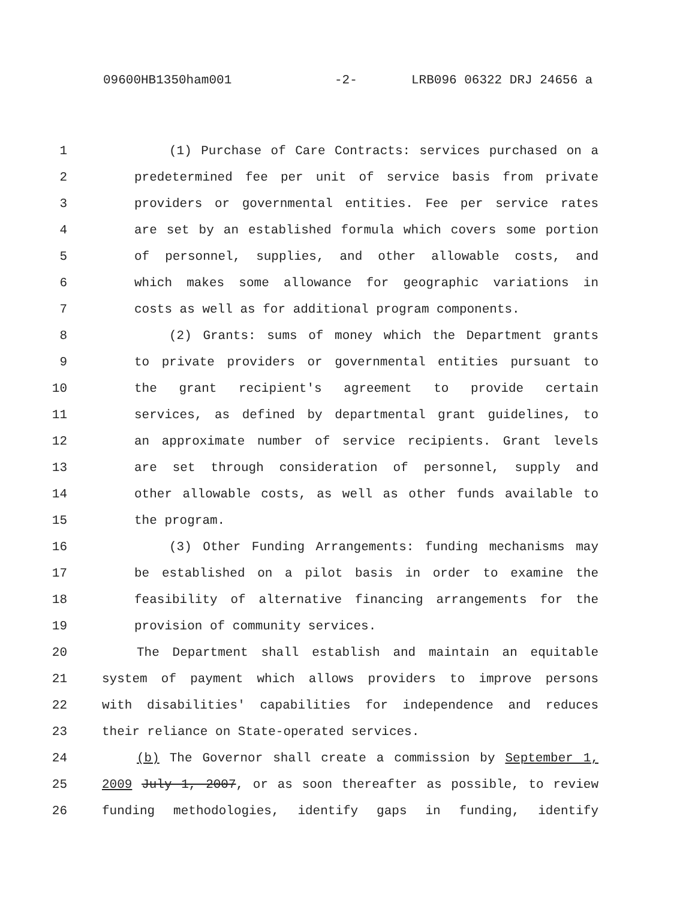09600HB1350ham001 -2- LRB096 06322 DRJ 24656 a
1 (1) Purchase of Care Contracts: services purchased on a
2 predetermined fee per unit of service basis from private
3 providers or governmental entities. Fee per service rates
4 are set by an established formula which covers some portion
5 of personnel, supplies, and other allowable costs, and
6 which makes some allowance for geographic variations in
7 costs as well as for additional program components.
8 (2) Grants: sums of money which the Department grants
9 to private providers or governmental entities pursuant to
10 the grant recipient's agreement to provide certain
11 services, as defined by departmental grant guidelines, to
12 an approximate number of service recipients. Grant levels
13 are set through consideration of personnel, supply and
14 other allowable costs, as well as other funds available to
15 the program.
16 (3) Other Funding Arrangements: funding mechanisms may
17 be established on a pilot basis in order to examine the
18 feasibility of alternative financing arrangements for the
19 provision of community services.
20 The Department shall establish and maintain an equitable
21 system of payment which allows providers to improve persons
22 with disabilities' capabilities for independence and reduces
23 their reliance on State-operated services.
24 (b) The Governor shall create a commission by September 1,
25 2009 July 1, 2007, or as soon thereafter as possible, to review
26 funding methodologies, identify gaps in funding, identify